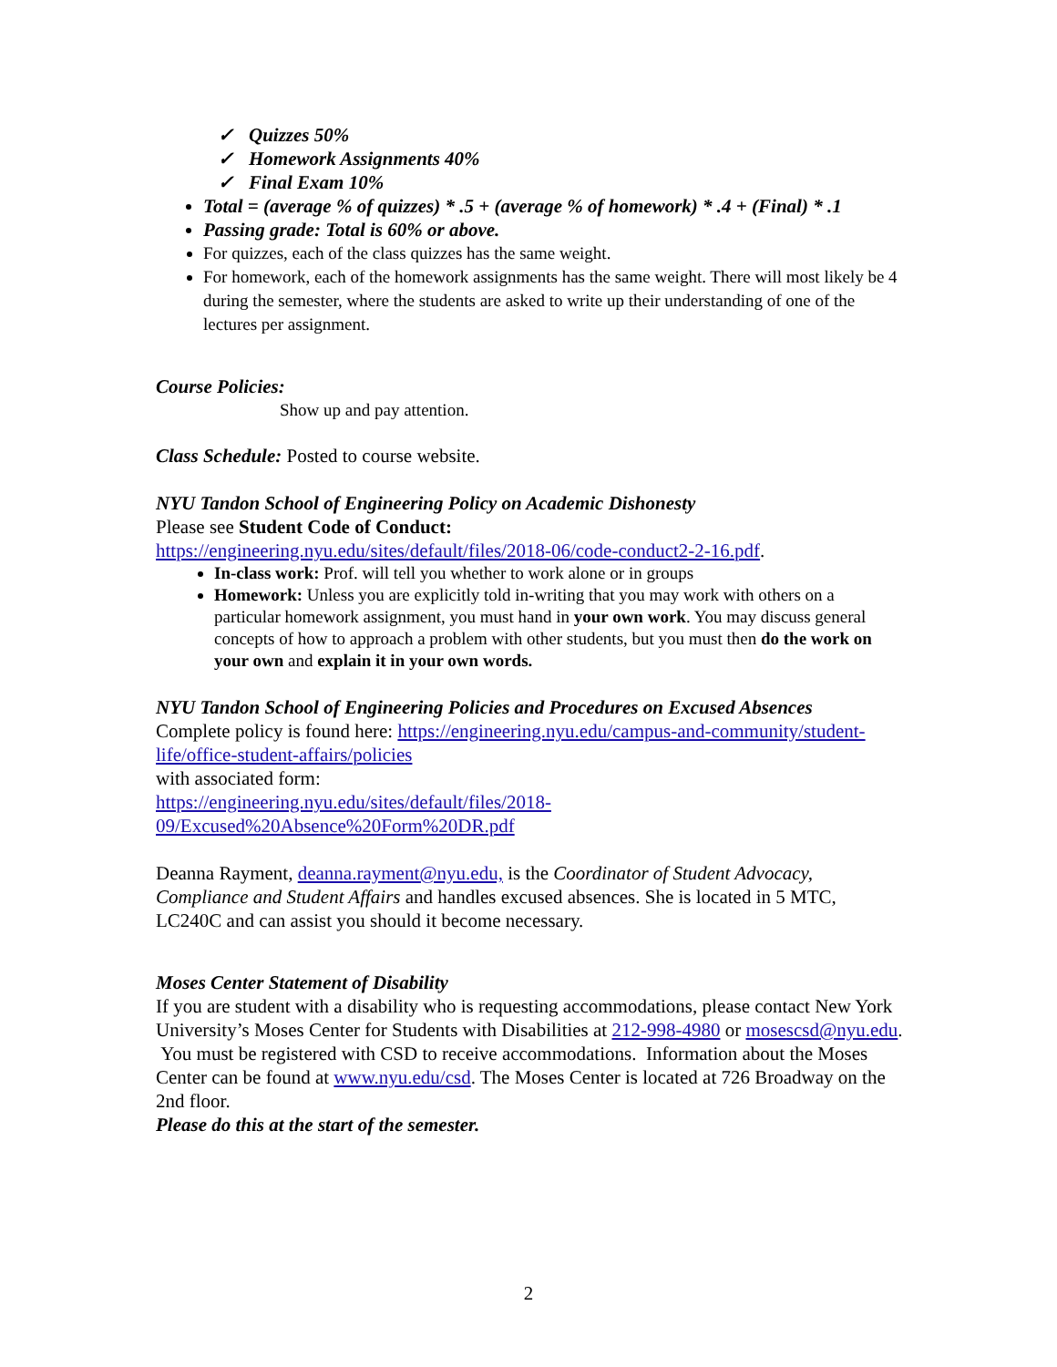✓ Quizzes 50%
✓ Homework Assignments 40%
✓ Final Exam 10%
Total = (average % of quizzes) * .5 + (average % of homework) * .4 + (Final) * .1
Passing grade: Total is 60% or above.
For quizzes, each of the class quizzes has the same weight.
For homework, each of the homework assignments has the same weight. There will most likely be 4 during the semester, where the students are asked to write up their understanding of one of the lectures per assignment.
Course Policies:
Show up and pay attention.
Class Schedule: Posted to course website.
NYU Tandon School of Engineering Policy on Academic Dishonesty
Please see Student Code of Conduct:
https://engineering.nyu.edu/sites/default/files/2018-06/code-conduct2-2-16.pdf.
In-class work: Prof. will tell you whether to work alone or in groups
Homework: Unless you are explicitly told in-writing that you may work with others on a particular homework assignment, you must hand in your own work. You may discuss general concepts of how to approach a problem with other students, but you must then do the work on your own and explain it in your own words.
NYU Tandon School of Engineering Policies and Procedures on Excused Absences
Complete policy is found here: https://engineering.nyu.edu/campus-and-community/student-life/office-student-affairs/policies
with associated form:
https://engineering.nyu.edu/sites/default/files/2018-09/Excused%20Absence%20Form%20DR.pdf
Deanna Rayment, deanna.rayment@nyu.edu, is the Coordinator of Student Advocacy, Compliance and Student Affairs and handles excused absences. She is located in 5 MTC, LC240C and can assist you should it become necessary.
Moses Center Statement of Disability
If you are student with a disability who is requesting accommodations, please contact New York University’s Moses Center for Students with Disabilities at 212-998-4980 or mosescsd@nyu.edu. You must be registered with CSD to receive accommodations. Information about the Moses Center can be found at www.nyu.edu/csd. The Moses Center is located at 726 Broadway on the 2nd floor.
Please do this at the start of the semester.
2